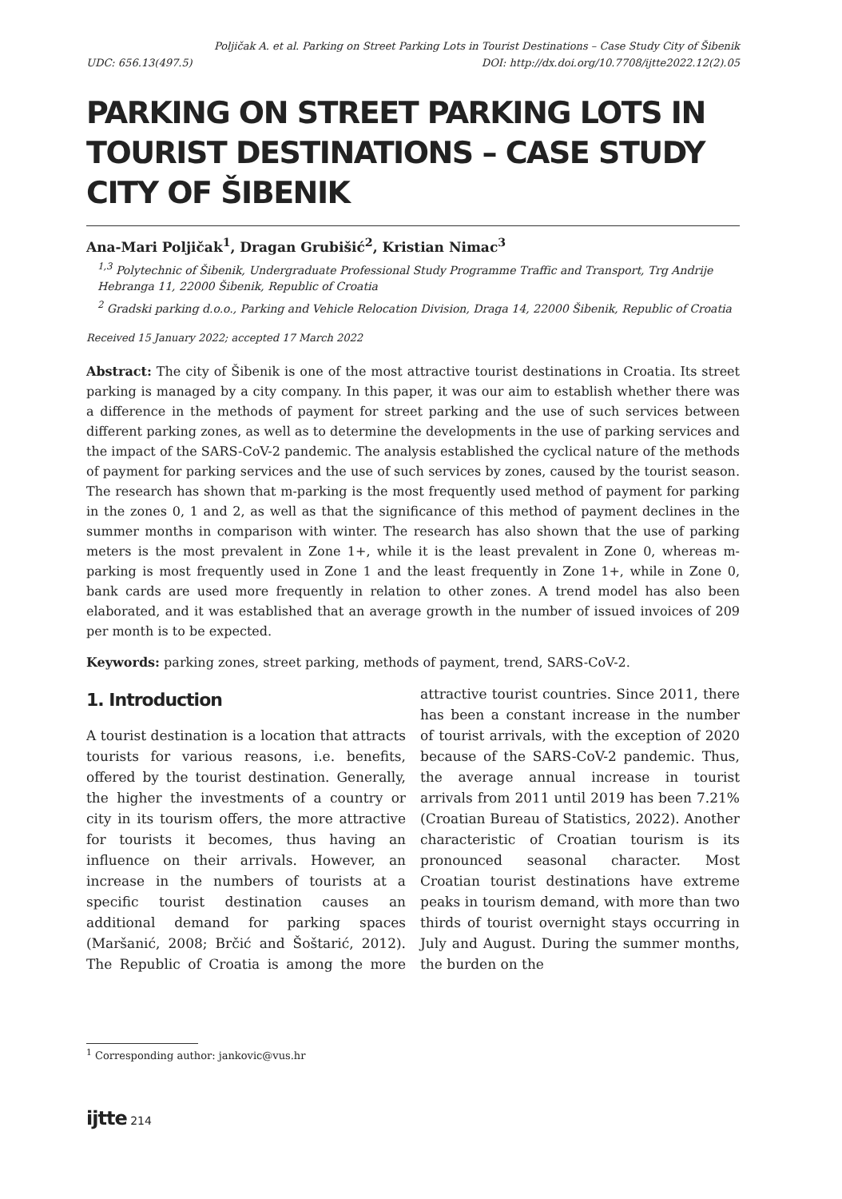Poljičak A. et al. Parking on Street Parking Lots in Tourist Destinations – Case Study City of Šibenik
UDC: 656.13(497.5) DOI: http://dx.doi.org/10.7708/ijtte2022.12(2).05
PARKING ON STREET PARKING LOTS IN TOURIST DESTINATIONS – CASE STUDY CITY OF ŠIBENIK
Ana-Mari Poljičak<sup>1</sup>, Dragan Grubišić<sup>2</sup>, Kristian Nimac<sup>3</sup>
<sup>1,3</sup> Polytechnic of Šibenik, Undergraduate Professional Study Programme Traffic and Transport, Trg Andrije Hebranga 11, 22000 Šibenik, Republic of Croatia
<sup>2</sup> Gradski parking d.o.o., Parking and Vehicle Relocation Division, Draga 14, 22000 Šibenik, Republic of Croatia
Received 15 January 2022; accepted 17 March 2022
Abstract: The city of Šibenik is one of the most attractive tourist destinations in Croatia. Its street parking is managed by a city company. In this paper, it was our aim to establish whether there was a difference in the methods of payment for street parking and the use of such services between different parking zones, as well as to determine the developments in the use of parking services and the impact of the SARS-CoV-2 pandemic. The analysis established the cyclical nature of the methods of payment for parking services and the use of such services by zones, caused by the tourist season. The research has shown that m-parking is the most frequently used method of payment for parking in the zones 0, 1 and 2, as well as that the significance of this method of payment declines in the summer months in comparison with winter. The research has also shown that the use of parking meters is the most prevalent in Zone 1+, while it is the least prevalent in Zone 0, whereas m-parking is most frequently used in Zone 1 and the least frequently in Zone 1+, while in Zone 0, bank cards are used more frequently in relation to other zones. A trend model has also been elaborated, and it was established that an average growth in the number of issued invoices of 209 per month is to be expected.
Keywords: parking zones, street parking, methods of payment, trend, SARS-CoV-2.
1. Introduction
A tourist destination is a location that attracts tourists for various reasons, i.e. benefits, offered by the tourist destination. Generally, the higher the investments of a country or city in its tourism offers, the more attractive for tourists it becomes, thus having an influence on their arrivals. However, an increase in the numbers of tourists at a specific tourist destination causes an additional demand for parking spaces (Maršanić, 2008; Brčić and Šoštarić, 2012). The Republic of Croatia is among the more attractive tourist countries. Since 2011, there has been a constant increase in the number of tourist arrivals, with the exception of 2020 because of the SARS-CoV-2 pandemic. Thus, the average annual increase in tourist arrivals from 2011 until 2019 has been 7.21% (Croatian Bureau of Statistics, 2022). Another characteristic of Croatian tourism is its pronounced seasonal character. Most Croatian tourist destinations have extreme peaks in tourism demand, with more than two thirds of tourist overnight stays occurring in July and August. During the summer months, the burden on the
<sup>1</sup> Corresponding author: jankovic@vus.hr
ijtte 214